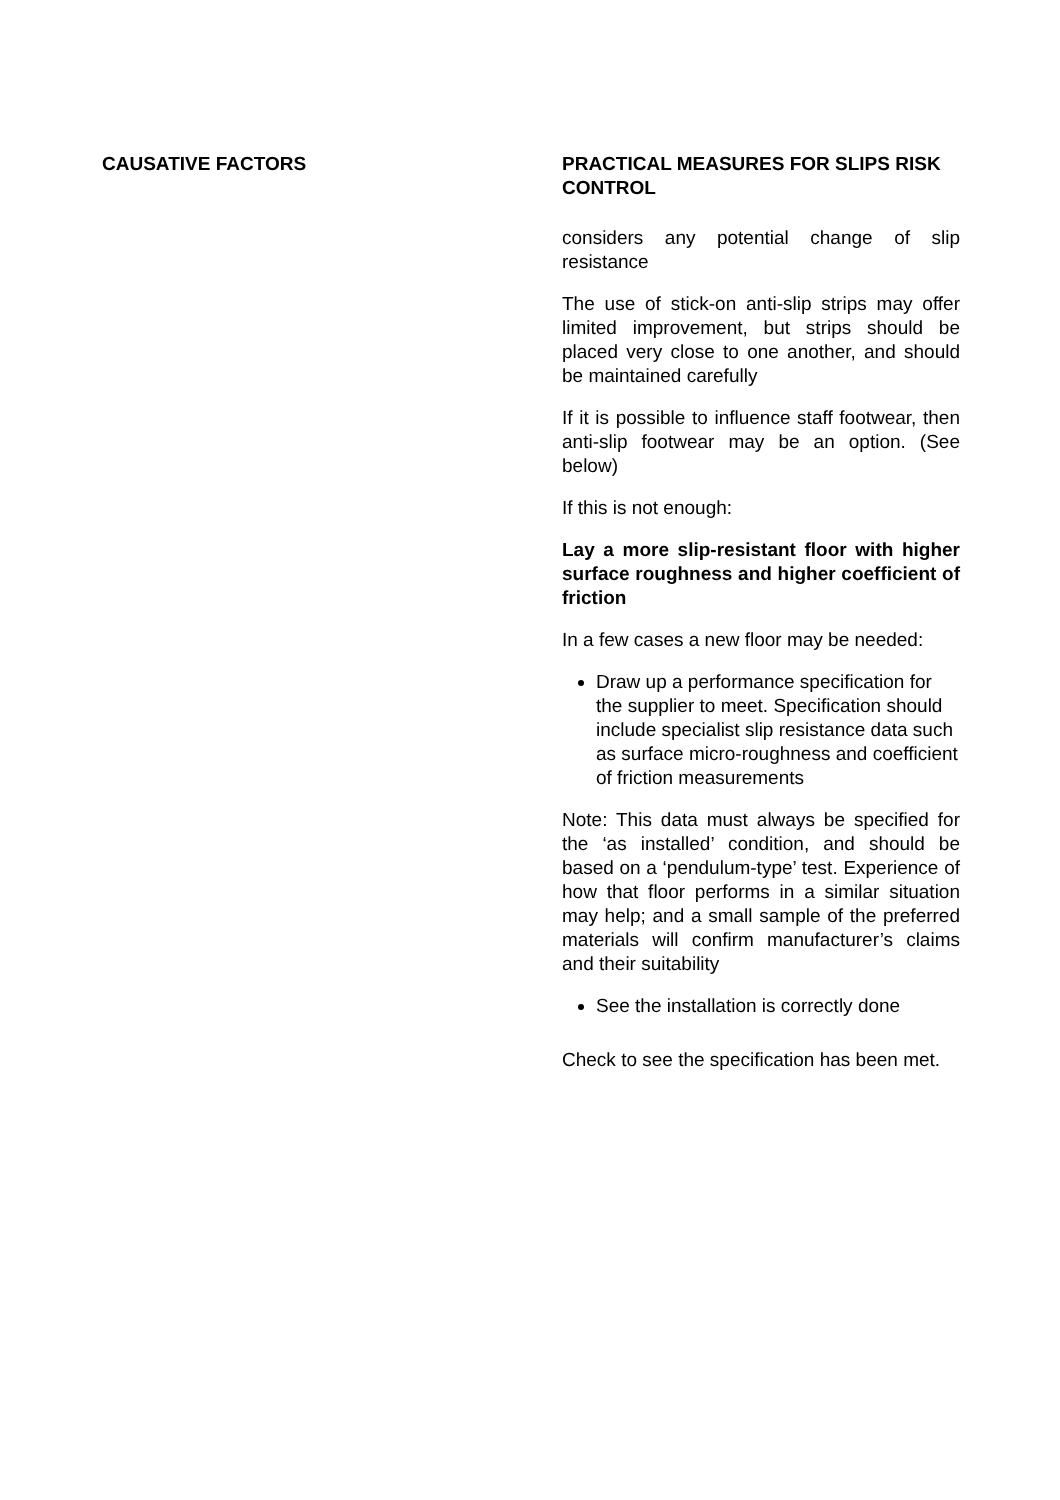| CAUSATIVE FACTORS | PRACTICAL MEASURES FOR SLIPS RISK CONTROL |
| --- | --- |
| | considers any potential change of slip resistance The use of stick-on anti-slip strips may offer limited improvement, but strips should be placed very close to one another, and should be maintained carefully If it is possible to influence staff footwear, then anti-slip footwear may be an option. (See below) If this is not enough: Lay a more slip-resistant floor with higher surface roughness and higher coefficient of friction In a few cases a new floor may be needed: Draw up a performance specification for the supplier to meet. Specification should include specialist slip resistance data such as surface micro-roughness and coefficient of friction measurements Note: This data must always be specified for the ‘as installed’ condition, and should be based on a ‘pendulum-type’ test. Experience of how that floor performs in a similar situation may help; and a small sample of the preferred materials will confirm manufacturer’s claims and their suitability See the installation is correctly done Check to see the specification has been met. |